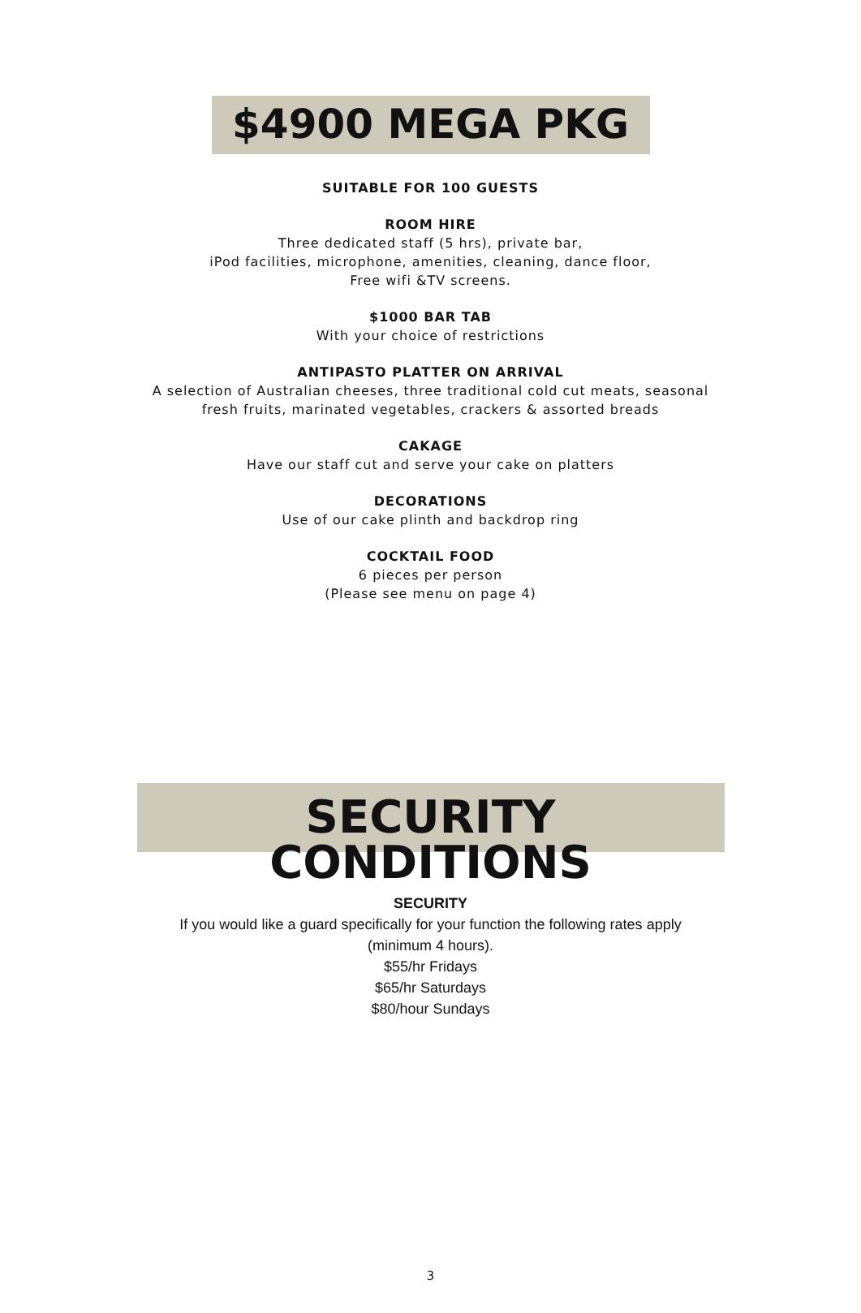$4900 MEGA PKG
SUITABLE FOR 100 GUESTS
ROOM HIRE
Three dedicated staff (5 hrs), private bar,
iPod facilities, microphone, amenities, cleaning, dance floor,
Free wifi &TV screens.
$1000 BAR TAB
With your choice of restrictions
ANTIPASTO PLATTER ON ARRIVAL
A selection of Australian cheeses, three traditional cold cut meats, seasonal
fresh fruits, marinated vegetables, crackers & assorted breads
CAKAGE
Have our staff cut and serve your cake on platters
DECORATIONS
Use of our cake plinth and backdrop ring
COCKTAIL FOOD
6 pieces per person
(Please see menu on page 4)
SECURITY CONDITIONS
SECURITY
If you would like a guard specifically for your function the following rates apply
(minimum 4 hours).
$55/hr Fridays
$65/hr Saturdays
$80/hour Sundays
3